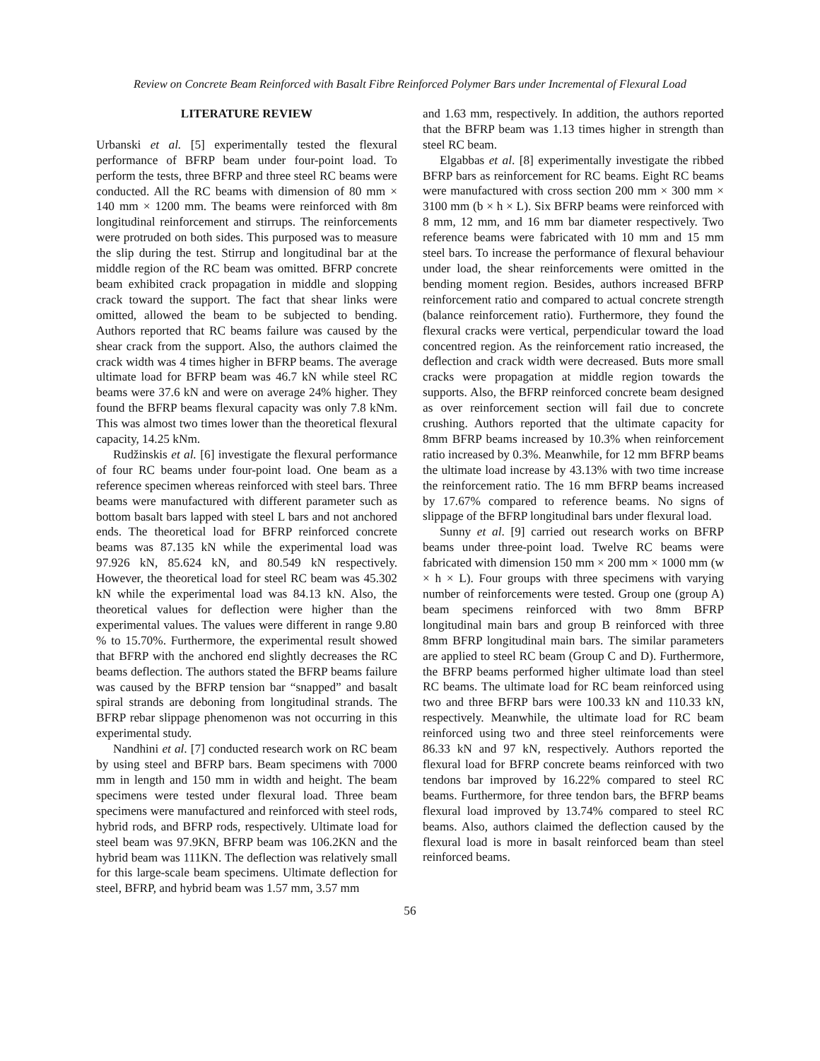Review on Concrete Beam Reinforced with Basalt Fibre Reinforced Polymer Bars under Incremental of Flexural Load
LITERATURE REVIEW
Urbanski et al. [5] experimentally tested the flexural performance of BFRP beam under four-point load. To perform the tests, three BFRP and three steel RC beams were conducted. All the RC beams with dimension of 80 mm × 140 mm × 1200 mm. The beams were reinforced with 8m longitudinal reinforcement and stirrups. The reinforcements were protruded on both sides. This purposed was to measure the slip during the test. Stirrup and longitudinal bar at the middle region of the RC beam was omitted. BFRP concrete beam exhibited crack propagation in middle and slopping crack toward the support. The fact that shear links were omitted, allowed the beam to be subjected to bending. Authors reported that RC beams failure was caused by the shear crack from the support. Also, the authors claimed the crack width was 4 times higher in BFRP beams. The average ultimate load for BFRP beam was 46.7 kN while steel RC beams were 37.6 kN and were on average 24% higher. They found the BFRP beams flexural capacity was only 7.8 kNm. This was almost two times lower than the theoretical flexural capacity, 14.25 kNm.
Rudžinskis et al. [6] investigate the flexural performance of four RC beams under four-point load. One beam as a reference specimen whereas reinforced with steel bars. Three beams were manufactured with different parameter such as bottom basalt bars lapped with steel L bars and not anchored ends. The theoretical load for BFRP reinforced concrete beams was 87.135 kN while the experimental load was 97.926 kN, 85.624 kN, and 80.549 kN respectively. However, the theoretical load for steel RC beam was 45.302 kN while the experimental load was 84.13 kN. Also, the theoretical values for deflection were higher than the experimental values. The values were different in range 9.80 % to 15.70%. Furthermore, the experimental result showed that BFRP with the anchored end slightly decreases the RC beams deflection. The authors stated the BFRP beams failure was caused by the BFRP tension bar “snapped” and basalt spiral strands are deboning from longitudinal strands. The BFRP rebar slippage phenomenon was not occurring in this experimental study.
Nandhini et al. [7] conducted research work on RC beam by using steel and BFRP bars. Beam specimens with 7000 mm in length and 150 mm in width and height. The beam specimens were tested under flexural load. Three beam specimens were manufactured and reinforced with steel rods, hybrid rods, and BFRP rods, respectively. Ultimate load for steel beam was 97.9KN, BFRP beam was 106.2KN and the hybrid beam was 111KN. The deflection was relatively small for this large-scale beam specimens. Ultimate deflection for steel, BFRP, and hybrid beam was 1.57 mm, 3.57 mm
and 1.63 mm, respectively. In addition, the authors reported that the BFRP beam was 1.13 times higher in strength than steel RC beam.
Elgabbas et al. [8] experimentally investigate the ribbed BFRP bars as reinforcement for RC beams. Eight RC beams were manufactured with cross section 200 mm × 300 mm × 3100 mm (b × h × L). Six BFRP beams were reinforced with 8 mm, 12 mm, and 16 mm bar diameter respectively. Two reference beams were fabricated with 10 mm and 15 mm steel bars. To increase the performance of flexural behaviour under load, the shear reinforcements were omitted in the bending moment region. Besides, authors increased BFRP reinforcement ratio and compared to actual concrete strength (balance reinforcement ratio). Furthermore, they found the flexural cracks were vertical, perpendicular toward the load concentred region. As the reinforcement ratio increased, the deflection and crack width were decreased. Buts more small cracks were propagation at middle region towards the supports. Also, the BFRP reinforced concrete beam designed as over reinforcement section will fail due to concrete crushing. Authors reported that the ultimate capacity for 8mm BFRP beams increased by 10.3% when reinforcement ratio increased by 0.3%. Meanwhile, for 12 mm BFRP beams the ultimate load increase by 43.13% with two time increase the reinforcement ratio. The 16 mm BFRP beams increased by 17.67% compared to reference beams. No signs of slippage of the BFRP longitudinal bars under flexural load.
Sunny et al. [9] carried out research works on BFRP beams under three-point load. Twelve RC beams were fabricated with dimension 150 mm × 200 mm × 1000 mm (w × h × L). Four groups with three specimens with varying number of reinforcements were tested. Group one (group A) beam specimens reinforced with two 8mm BFRP longitudinal main bars and group B reinforced with three 8mm BFRP longitudinal main bars. The similar parameters are applied to steel RC beam (Group C and D). Furthermore, the BFRP beams performed higher ultimate load than steel RC beams. The ultimate load for RC beam reinforced using two and three BFRP bars were 100.33 kN and 110.33 kN, respectively. Meanwhile, the ultimate load for RC beam reinforced using two and three steel reinforcements were 86.33 kN and 97 kN, respectively. Authors reported the flexural load for BFRP concrete beams reinforced with two tendons bar improved by 16.22% compared to steel RC beams. Furthermore, for three tendon bars, the BFRP beams flexural load improved by 13.74% compared to steel RC beams. Also, authors claimed the deflection caused by the flexural load is more in basalt reinforced beam than steel reinforced beams.
56